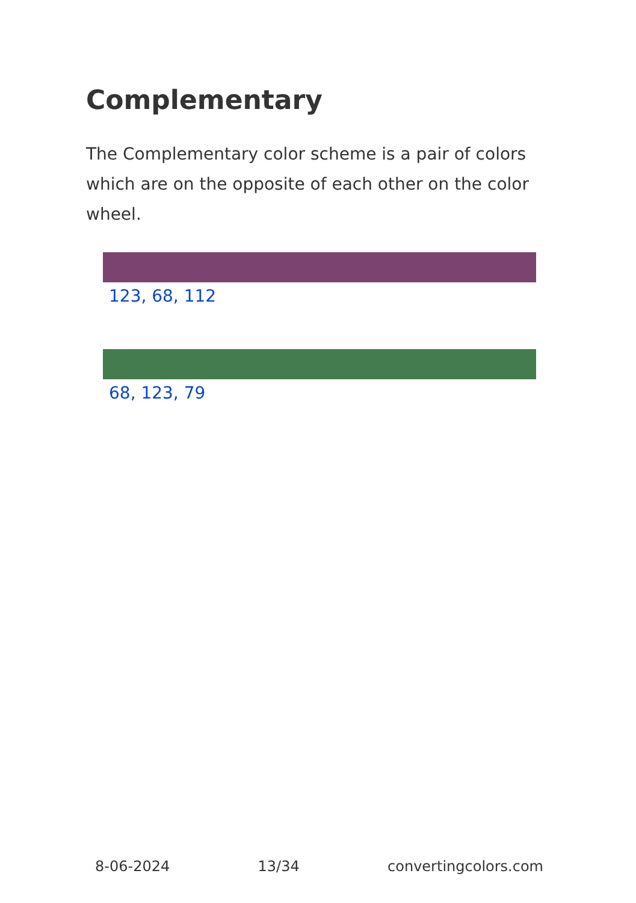Complementary
The Complementary color scheme is a pair of colors which are on the opposite of each other on the color wheel.
123, 68, 112
68, 123, 79
8-06-2024 13/34 convertingcolors.com